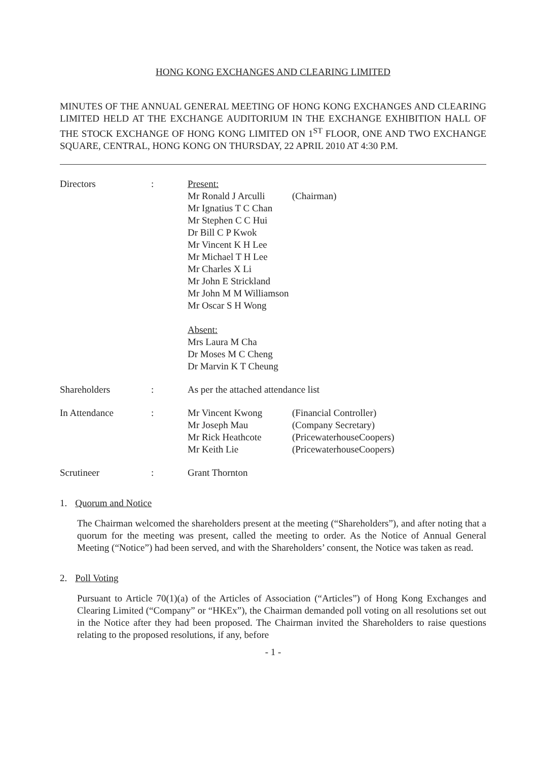HONG KONG EXCHANGES AND CLEARING LIMITED
MINUTES OF THE ANNUAL GENERAL MEETING OF HONG KONG EXCHANGES AND CLEARING LIMITED HELD AT THE EXCHANGE AUDITORIUM IN THE EXCHANGE EXHIBITION HALL OF THE STOCK EXCHANGE OF HONG KONG LIMITED ON 1<sup>ST</sup> FLOOR, ONE AND TWO EXCHANGE SQUARE, CENTRAL, HONG KONG ON THURSDAY, 22 APRIL 2010 AT 4:30 P.M.
| Directors | : | Present: Mr Ronald J Arculli | (Chairman) |
| | | Mr Ignatius T C Chan Mr Stephen C C Hui Dr Bill C P Kwok Mr Vincent K H Lee Mr Michael T H Lee Mr Charles X Li Mr John E Strickland Mr John M M Williamson Mr Oscar S H Wong Absent: Mrs Laura M Cha Dr Moses M C Cheng Dr Marvin K T Cheung | |
| Shareholders | : | As per the attached attendance list | |
| In Attendance | : | Mr Vincent Kwong Mr Joseph Mau Mr Rick Heathcote Mr Keith Lie | (Financial Controller) (Company Secretary) (PricewaterhouseCoopers) (PricewaterhouseCoopers) |
| Scrutineer | : | Grant Thornton | |
1. Quorum and Notice
The Chairman welcomed the shareholders present at the meeting (“Shareholders”), and after noting that a quorum for the meeting was present, called the meeting to order. As the Notice of Annual General Meeting (“Notice”) had been served, and with the Shareholders’ consent, the Notice was taken as read.
2. Poll Voting
Pursuant to Article 70(1)(a) of the Articles of Association (“Articles”) of Hong Kong Exchanges and Clearing Limited (“Company” or “HKEx”), the Chairman demanded poll voting on all resolutions set out in the Notice after they had been proposed. The Chairman invited the Shareholders to raise questions relating to the proposed resolutions, if any, before
- 1 -